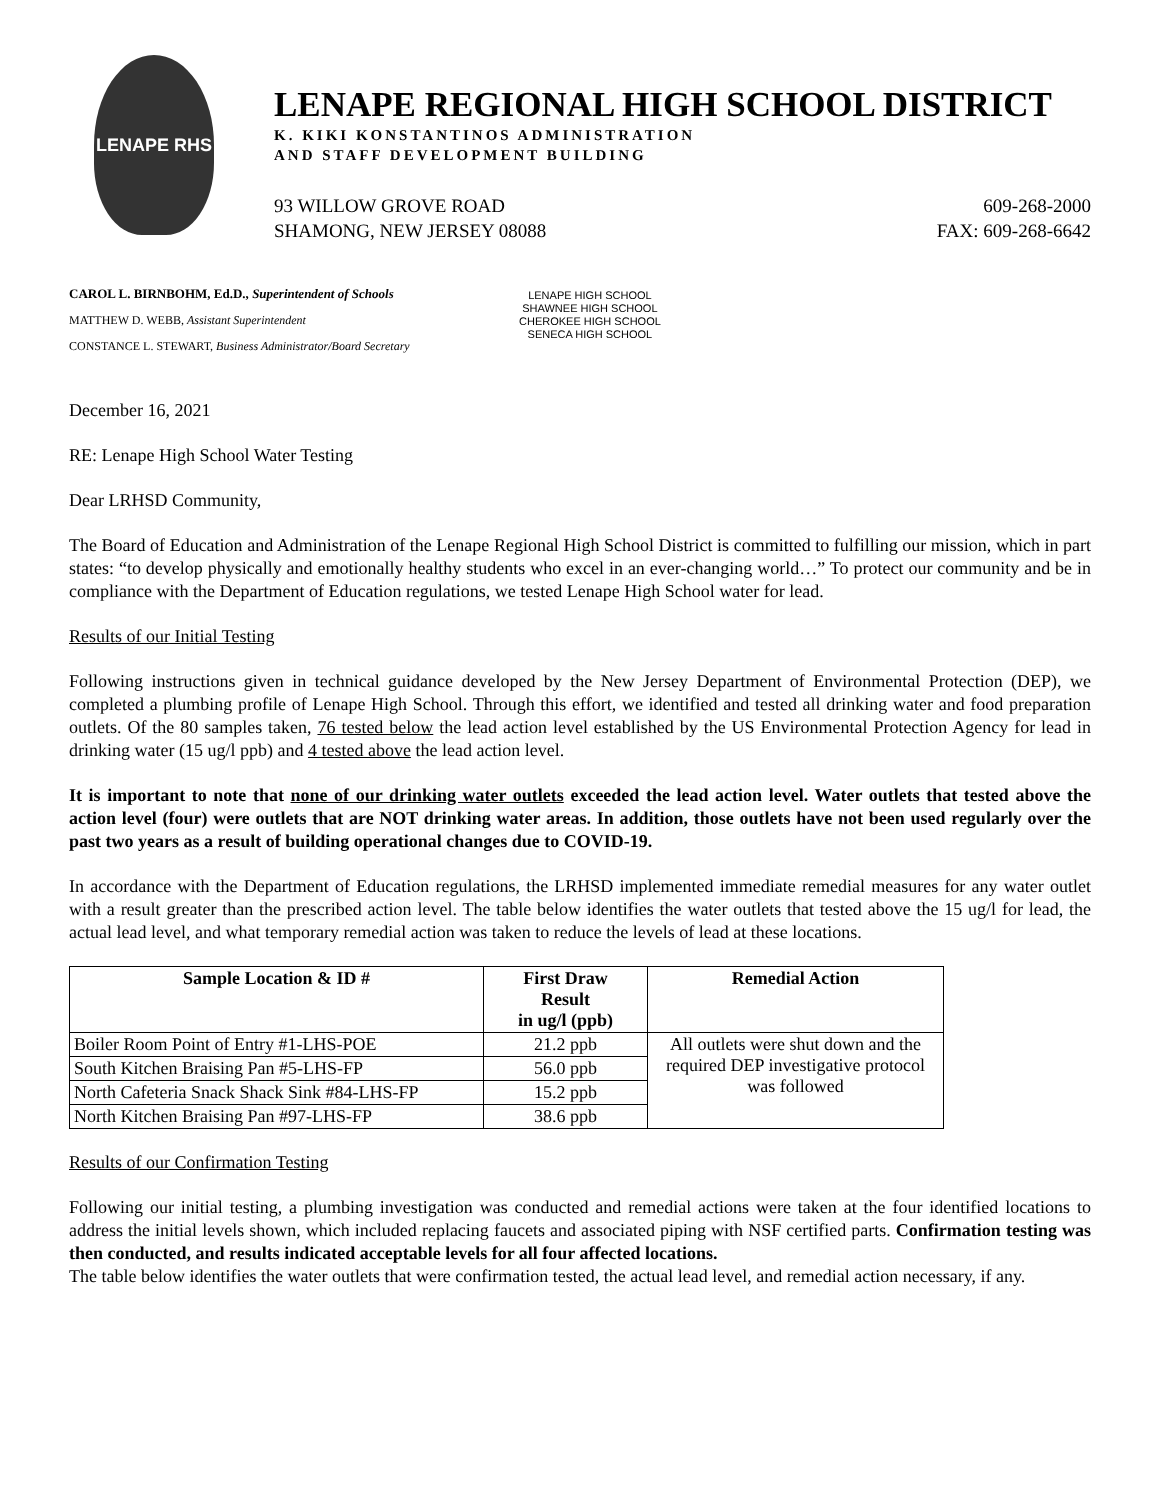LENAPE RHS
LENAPE REGIONAL HIGH SCHOOL DISTRICT
K. KIKI KONSTANTINOS ADMINISTRATION
AND STAFF DEVELOPMENT BUILDING
93 WILLOW GROVE ROAD
SHAMONG, NEW JERSEY 08088
609-268-2000
FAX: 609-268-6642
CAROL L. BIRNBOHM, Ed.D., Superintendent of Schools
MATTHEW D. WEBB, Assistant Superintendent
CONSTANCE L. STEWART, Business Administrator/Board Secretary
LENAPE HIGH SCHOOL
SHAWNEE HIGH SCHOOL
CHEROKEE HIGH SCHOOL
SENECA HIGH SCHOOL
December 16, 2021
RE: Lenape High School Water Testing
Dear LRHSD Community,
The Board of Education and Administration of the Lenape Regional High School District is committed to fulfilling our mission, which in part states: “to develop physically and emotionally healthy students who excel in an ever-changing world…” To protect our community and be in compliance with the Department of Education regulations, we tested Lenape High School water for lead.
Results of our Initial Testing
Following instructions given in technical guidance developed by the New Jersey Department of Environmental Protection (DEP), we completed a plumbing profile of Lenape High School. Through this effort, we identified and tested all drinking water and food preparation outlets. Of the 80 samples taken, 76 tested below the lead action level established by the US Environmental Protection Agency for lead in drinking water (15 ug/l ppb) and 4 tested above the lead action level.
It is important to note that none of our drinking water outlets exceeded the lead action level. Water outlets that tested above the action level (four) were outlets that are NOT drinking water areas. In addition, those outlets have not been used regularly over the past two years as a result of building operational changes due to COVID-19.
In accordance with the Department of Education regulations, the LRHSD implemented immediate remedial measures for any water outlet with a result greater than the prescribed action level. The table below identifies the water outlets that tested above the 15 ug/l for lead, the actual lead level, and what temporary remedial action was taken to reduce the levels of lead at these locations.
| Sample Location & ID # | First Draw Result in ug/l (ppb) | Remedial Action |
| --- | --- | --- |
| Boiler Room Point of Entry #1-LHS-POE | 21.2 ppb | All outlets were shut down and the required DEP investigative protocol was followed |
| South Kitchen Braising Pan #5-LHS-FP | 56.0 ppb | |
| North Cafeteria Snack Shack Sink #84-LHS-FP | 15.2 ppb | |
| North Kitchen Braising Pan #97-LHS-FP | 38.6 ppb | |
Results of our Confirmation Testing
Following our initial testing, a plumbing investigation was conducted and remedial actions were taken at the four identified locations to address the initial levels shown, which included replacing faucets and associated piping with NSF certified parts. Confirmation testing was then conducted, and results indicated acceptable levels for all four affected locations.
The table below identifies the water outlets that were confirmation tested, the actual lead level, and remedial action necessary, if any.